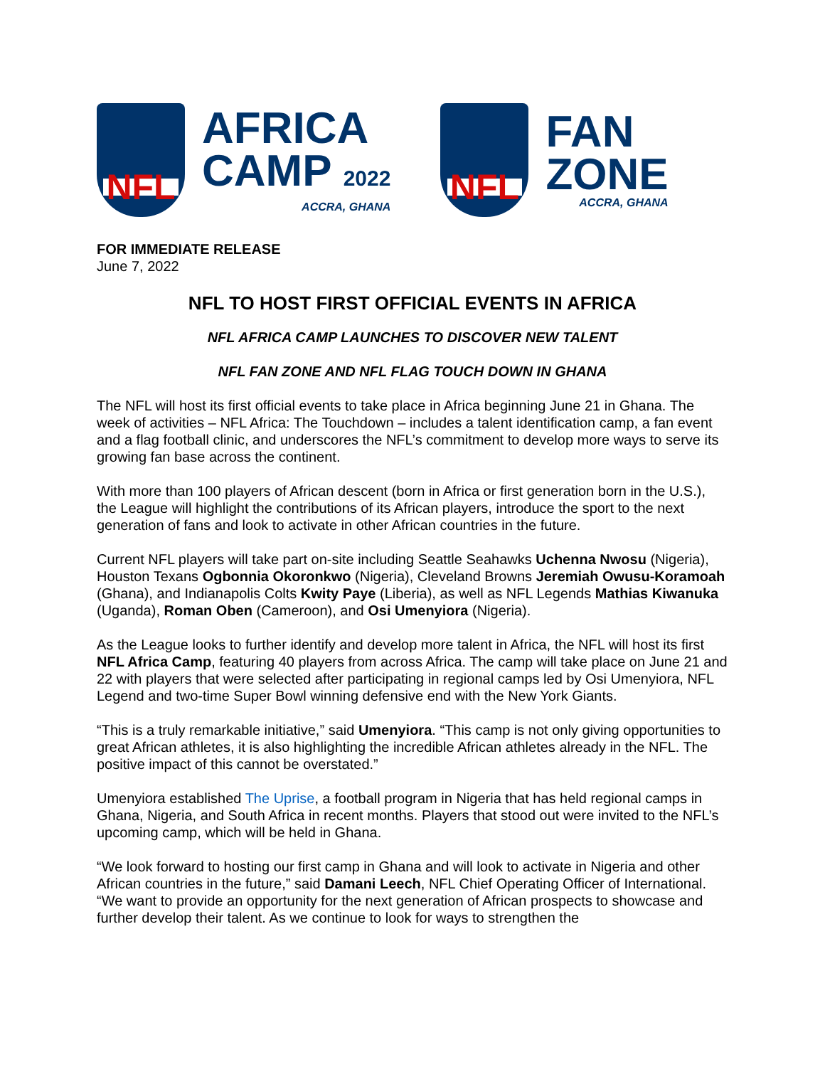NFL
AFRICA
CAMP 2022
ACCRA, GHANA
NFL
FAN
ZONE
ACCRA, GHANA
FOR IMMEDIATE RELEASE
June 7, 2022
NFL TO HOST FIRST OFFICIAL EVENTS IN AFRICA
NFL AFRICA CAMP LAUNCHES TO DISCOVER NEW TALENT
NFL FAN ZONE AND NFL FLAG TOUCH DOWN IN GHANA
The NFL will host its first official events to take place in Africa beginning June 21 in Ghana. The week of activities – NFL Africa: The Touchdown – includes a talent identification camp, a fan event and a flag football clinic, and underscores the NFL’s commitment to develop more ways to serve its growing fan base across the continent.
With more than 100 players of African descent (born in Africa or first generation born in the U.S.), the League will highlight the contributions of its African players, introduce the sport to the next generation of fans and look to activate in other African countries in the future.
Current NFL players will take part on-site including Seattle Seahawks Uchenna Nwosu (Nigeria), Houston Texans Ogbonnia Okoronkwo (Nigeria), Cleveland Browns Jeremiah Owusu-Koramoah (Ghana), and Indianapolis Colts Kwity Paye (Liberia), as well as NFL Legends Mathias Kiwanuka (Uganda), Roman Oben (Cameroon), and Osi Umenyiora (Nigeria).
As the League looks to further identify and develop more talent in Africa, the NFL will host its first NFL Africa Camp, featuring 40 players from across Africa. The camp will take place on June 21 and 22 with players that were selected after participating in regional camps led by Osi Umenyiora, NFL Legend and two-time Super Bowl winning defensive end with the New York Giants.
“This is a truly remarkable initiative,” said Umenyiora. “This camp is not only giving opportunities to great African athletes, it is also highlighting the incredible African athletes already in the NFL. The positive impact of this cannot be overstated.”
Umenyiora established The Uprise, a football program in Nigeria that has held regional camps in Ghana, Nigeria, and South Africa in recent months. Players that stood out were invited to the NFL’s upcoming camp, which will be held in Ghana.
“We look forward to hosting our first camp in Ghana and will look to activate in Nigeria and other African countries in the future,” said Damani Leech, NFL Chief Operating Officer of International. “We want to provide an opportunity for the next generation of African prospects to showcase and further develop their talent. As we continue to look for ways to strengthen the